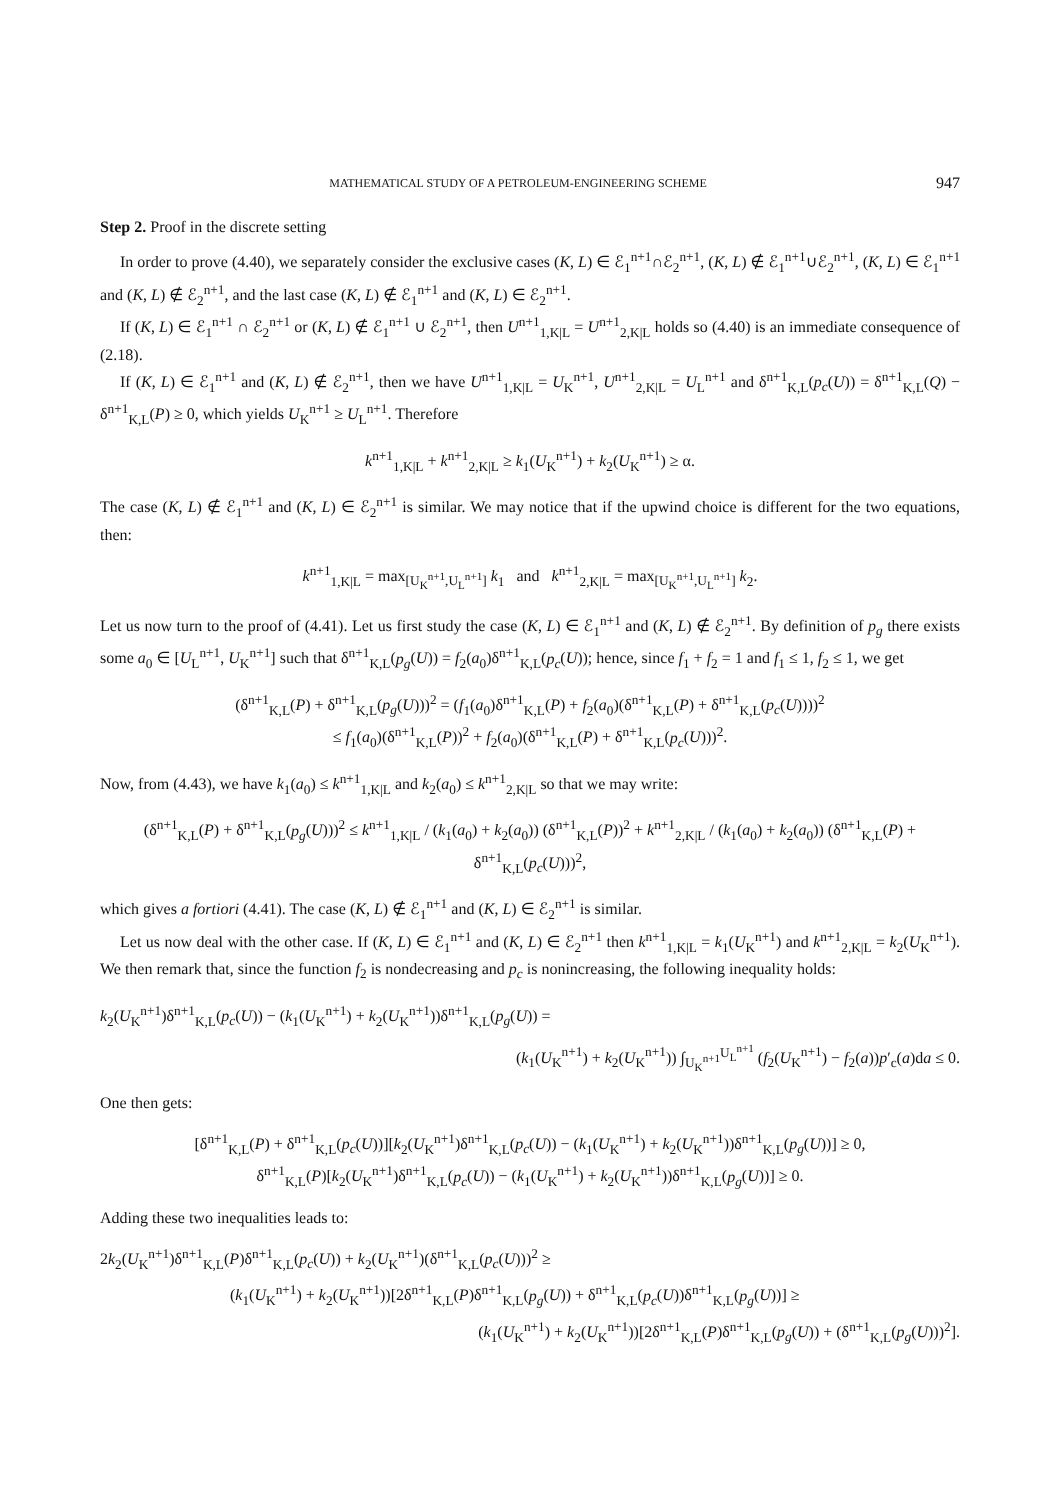MATHEMATICAL STUDY OF A PETROLEUM-ENGINEERING SCHEME 947
Step 2. Proof in the discrete setting
In order to prove (4.40), we separately consider the exclusive cases (K, L) ∈ ℰ<sub>1</sub><sup>n+1</sup>∩ℰ<sub>2</sub><sup>n+1</sup>, (K, L) ∉ ℰ<sub>1</sub><sup>n+1</sup>∪ℰ<sub>2</sub><sup>n+1</sup>, (K, L) ∈ ℰ<sub>1</sub><sup>n+1</sup> and (K, L) ∉ ℰ<sub>2</sub><sup>n+1</sup>, and the last case (K, L) ∉ ℰ<sub>1</sub><sup>n+1</sup> and (K, L) ∈ ℰ<sub>2</sub><sup>n+1</sup>.
If (K, L) ∈ ℰ<sub>1</sub><sup>n+1</sup> ∩ ℰ<sub>2</sub><sup>n+1</sup> or (K, L) ∉ ℰ<sub>1</sub><sup>n+1</sup> ∪ ℰ<sub>2</sub><sup>n+1</sup>, then U<sup>n+1</sup><sub>1,K|L</sub> = U<sup>n+1</sup><sub>2,K|L</sub> holds so (4.40) is an immediate consequence of (2.18).
If (K, L) ∈ ℰ<sub>1</sub><sup>n+1</sup> and (K, L) ∉ ℰ<sub>2</sub><sup>n+1</sup>, then we have U<sup>n+1</sup><sub>1,K|L</sub> = U<sub>K</sub><sup>n+1</sup>, U<sup>n+1</sup><sub>2,K|L</sub> = U<sub>L</sub><sup>n+1</sup> and δ<sup>n+1</sup><sub>K,L</sub>(p<sub>c</sub>(U)) = δ<sup>n+1</sup><sub>K,L</sub>(Q) − δ<sup>n+1</sup><sub>K,L</sub>(P) ≥ 0, which yields U<sub>K</sub><sup>n+1</sup> ≥ U<sub>L</sub><sup>n+1</sup>. Therefore
k<sup>n+1</sup><sub>1,K|L</sub> + k<sup>n+1</sup><sub>2,K|L</sub> ≥ k<sub>1</sub>(U<sub>K</sub><sup>n+1</sup>) + k<sub>2</sub>(U<sub>K</sub><sup>n+1</sup>) ≥ α.
The case (K, L) ∉ ℰ<sub>1</sub><sup>n+1</sup> and (K, L) ∈ ℰ<sub>2</sub><sup>n+1</sup> is similar. We may notice that if the upwind choice is different for the two equations, then:
k<sup>n+1</sup><sub>1,K|L</sub> = max<sub>[U<sub>K</sub><sup>n+1</sup>,U<sub>L</sub><sup>n+1</sup>]</sub> k<sub>1</sub> and k<sup>n+1</sup><sub>2,K|L</sub> = max<sub>[U<sub>K</sub><sup>n+1</sup>,U<sub>L</sub><sup>n+1</sup>]</sub> k<sub>2</sub>.
Let us now turn to the proof of (4.41). Let us first study the case (K, L) ∈ ℰ<sub>1</sub><sup>n+1</sup> and (K, L) ∉ ℰ<sub>2</sub><sup>n+1</sup>. By definition of p<sub>g</sub> there exists some a<sub>0</sub> ∈ [U<sub>L</sub><sup>n+1</sup>, U<sub>K</sub><sup>n+1</sup>] such that δ<sup>n+1</sup><sub>K,L</sub>(p<sub>g</sub>(U)) = f<sub>2</sub>(a<sub>0</sub>)δ<sup>n+1</sup><sub>K,L</sub>(p<sub>c</sub>(U)); hence, since f<sub>1</sub> + f<sub>2</sub> = 1 and f<sub>1</sub> ≤ 1, f<sub>2</sub> ≤ 1, we get
(δ<sup>n+1</sup><sub>K,L</sub>(P) + δ<sup>n+1</sup><sub>K,L</sub>(p<sub>g</sub>(U)))<sup>2</sup> = (f<sub>1</sub>(a<sub>0</sub>)δ<sup>n+1</sup><sub>K,L</sub>(P) + f<sub>2</sub>(a<sub>0</sub>)(δ<sup>n+1</sup><sub>K,L</sub>(P) + δ<sup>n+1</sup><sub>K,L</sub>(p<sub>c</sub>(U))))<sup>2</sup>
≤ f<sub>1</sub>(a<sub>0</sub>)(δ<sup>n+1</sup><sub>K,L</sub>(P))<sup>2</sup> + f<sub>2</sub>(a<sub>0</sub>)(δ<sup>n+1</sup><sub>K,L</sub>(P) + δ<sup>n+1</sup><sub>K,L</sub>(p<sub>c</sub>(U)))<sup>2</sup>.
Now, from (4.43), we have k<sub>1</sub>(a<sub>0</sub>) ≤ k<sup>n+1</sup><sub>1,K|L</sub> and k<sub>2</sub>(a<sub>0</sub>) ≤ k<sup>n+1</sup><sub>2,K|L</sub> so that we may write:
(δ<sup>n+1</sup><sub>K,L</sub>(P) + δ<sup>n+1</sup><sub>K,L</sub>(p<sub>g</sub>(U)))<sup>2</sup> ≤ k<sup>n+1</sup><sub>1,K|L</sub> / (k<sub>1</sub>(a<sub>0</sub>) + k<sub>2</sub>(a<sub>0</sub>)) (δ<sup>n+1</sup><sub>K,L</sub>(P))<sup>2</sup> + k<sup>n+1</sup><sub>2,K|L</sub> / (k<sub>1</sub>(a<sub>0</sub>) + k<sub>2</sub>(a<sub>0</sub>)) (δ<sup>n+1</sup><sub>K,L</sub>(P) + δ<sup>n+1</sup><sub>K,L</sub>(p<sub>c</sub>(U)))<sup>2</sup>,
which gives a fortiori (4.41). The case (K, L) ∉ ℰ<sub>1</sub><sup>n+1</sup> and (K, L) ∈ ℰ<sub>2</sub><sup>n+1</sup> is similar.
Let us now deal with the other case. If (K, L) ∈ ℰ<sub>1</sub><sup>n+1</sup> and (K, L) ∈ ℰ<sub>2</sub><sup>n+1</sup> then k<sup>n+1</sup><sub>1,K|L</sub> = k<sub>1</sub>(U<sub>K</sub><sup>n+1</sup>) and k<sup>n+1</sup><sub>2,K|L</sub> = k<sub>2</sub>(U<sub>K</sub><sup>n+1</sup>). We then remark that, since the function f<sub>2</sub> is nondecreasing and p<sub>c</sub> is nonincreasing, the following inequality holds:
k<sub>2</sub>(U<sub>K</sub><sup>n+1</sup>)δ<sup>n+1</sup><sub>K,L</sub>(p<sub>c</sub>(U)) − (k<sub>1</sub>(U<sub>K</sub><sup>n+1</sup>) + k<sub>2</sub>(U<sub>K</sub><sup>n+1</sup>))δ<sup>n+1</sup><sub>K,L</sub>(p<sub>g</sub>(U)) =
(k<sub>1</sub>(U<sub>K</sub><sup>n+1</sup>) + k<sub>2</sub>(U<sub>K</sub><sup>n+1</sup>)) ∫<sub>U<sub>K</sub><sup>n+1</sup></sub><sup>U<sub>L</sub><sup>n+1</sup></sup> (f<sub>2</sub>(U<sub>K</sub><sup>n+1</sup>) − f<sub>2</sub>(a))p′<sub>c</sub>(a)da ≤ 0.
One then gets:
[δ<sup>n+1</sup><sub>K,L</sub>(P) + δ<sup>n+1</sup><sub>K,L</sub>(p<sub>c</sub>(U))][k<sub>2</sub>(U<sub>K</sub><sup>n+1</sup>)δ<sup>n+1</sup><sub>K,L</sub>(p<sub>c</sub>(U)) − (k<sub>1</sub>(U<sub>K</sub><sup>n+1</sup>) + k<sub>2</sub>(U<sub>K</sub><sup>n+1</sup>))δ<sup>n+1</sup><sub>K,L</sub>(p<sub>g</sub>(U))] ≥ 0,
δ<sup>n+1</sup><sub>K,L</sub>(P)[k<sub>2</sub>(U<sub>K</sub><sup>n+1</sup>)δ<sup>n+1</sup><sub>K,L</sub>(p<sub>c</sub>(U)) − (k<sub>1</sub>(U<sub>K</sub><sup>n+1</sup>) + k<sub>2</sub>(U<sub>K</sub><sup>n+1</sup>))δ<sup>n+1</sup><sub>K,L</sub>(p<sub>g</sub>(U))] ≥ 0.
Adding these two inequalities leads to:
2k<sub>2</sub>(U<sub>K</sub><sup>n+1</sup>)δ<sup>n+1</sup><sub>K,L</sub>(P)δ<sup>n+1</sup><sub>K,L</sub>(p<sub>c</sub>(U)) + k<sub>2</sub>(U<sub>K</sub><sup>n+1</sup>)(δ<sup>n+1</sup><sub>K,L</sub>(p<sub>c</sub>(U)))<sup>2</sup> ≥
(k<sub>1</sub>(U<sub>K</sub><sup>n+1</sup>) + k<sub>2</sub>(U<sub>K</sub><sup>n+1</sup>))[2δ<sup>n+1</sup><sub>K,L</sub>(P)δ<sup>n+1</sup><sub>K,L</sub>(p<sub>g</sub>(U)) + δ<sup>n+1</sup><sub>K,L</sub>(p<sub>c</sub>(U))δ<sup>n+1</sup><sub>K,L</sub>(p<sub>g</sub>(U))] ≥
(k<sub>1</sub>(U<sub>K</sub><sup>n+1</sup>) + k<sub>2</sub>(U<sub>K</sub><sup>n+1</sup>))[2δ<sup>n+1</sup><sub>K,L</sub>(P)δ<sup>n+1</sup><sub>K,L</sub>(p<sub>g</sub>(U)) + (δ<sup>n+1</sup><sub>K,L</sub>(p<sub>g</sub>(U)))<sup>2</sup>].